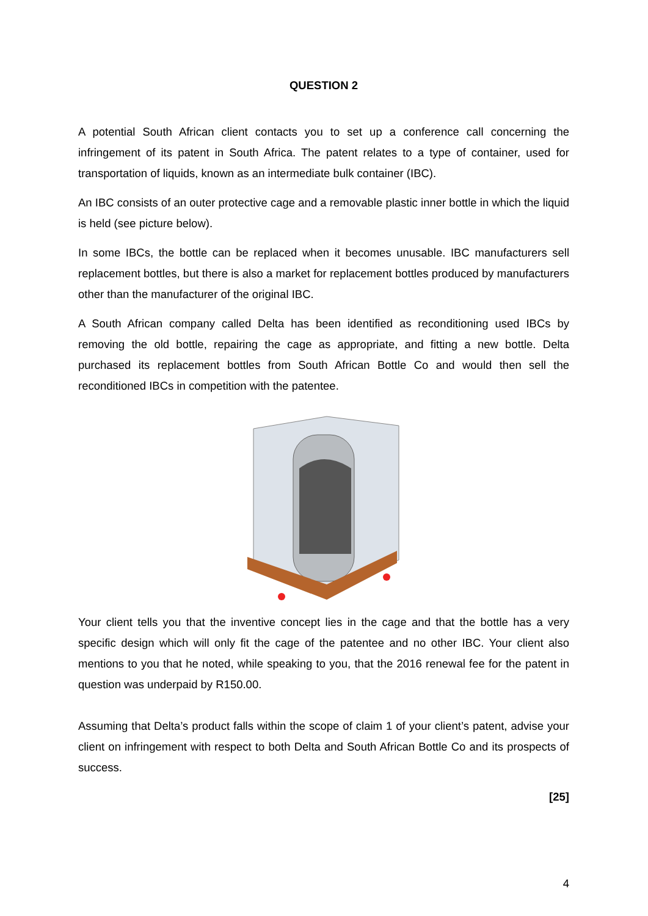QUESTION 2
A potential South African client contacts you to set up a conference call concerning the infringement of its patent in South Africa. The patent relates to a type of container, used for transportation of liquids, known as an intermediate bulk container (IBC).
An IBC consists of an outer protective cage and a removable plastic inner bottle in which the liquid is held (see picture below).
In some IBCs, the bottle can be replaced when it becomes unusable. IBC manufacturers sell replacement bottles, but there is also a market for replacement bottles produced by manufacturers other than the manufacturer of the original IBC.
A South African company called Delta has been identified as reconditioning used IBCs by removing the old bottle, repairing the cage as appropriate, and fitting a new bottle. Delta purchased its replacement bottles from South African Bottle Co and would then sell the reconditioned IBCs in competition with the patentee.
Your client tells you that the inventive concept lies in the cage and that the bottle has a very specific design which will only fit the cage of the patentee and no other IBC. Your client also mentions to you that he noted, while speaking to you, that the 2016 renewal fee for the patent in question was underpaid by R150.00.
Assuming that Delta’s product falls within the scope of claim 1 of your client’s patent, advise your client on infringement with respect to both Delta and South African Bottle Co and its prospects of success.
[25]
4